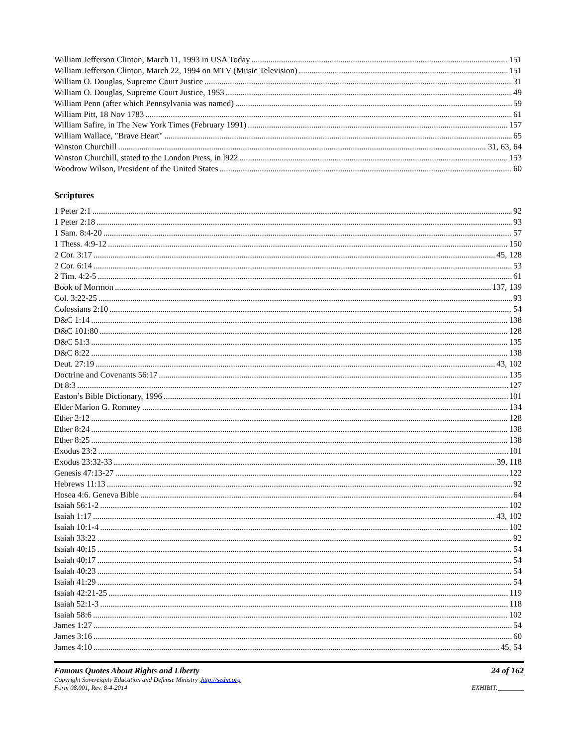William Jefferson Clinton, March 11, 1993 in USA Today 151
William Jefferson Clinton, March 22, 1994 on MTV (Music Television) 151
William O. Douglas, Supreme Court Justice 31
William O. Douglas, Supreme Court Justice, 1953 49
William Penn (after which Pennsylvania was named) 59
William Pitt, 18 Nov 1783 61
William Safire, in The New York Times (February 1991) 157
William Wallace, "Brave Heart" 65
Winston Churchill 31, 63, 64
Winston Churchill, stated to the London Press, in l922 153
Woodrow Wilson, President of the United States 60
Scriptures
1 Peter 2:1 92
1 Peter 2:18 93
1 Sam. 8:4-20 57
1 Thess. 4:9-12 150
2 Cor. 3:17 45, 128
2 Cor. 6:14 53
2 Tim. 4:2-5 61
Book of Mormon 137, 139
Col. 3:22-25 93
Colossians 2:10 54
D&C 1:14 138
D&C 101:80 128
D&C 51:3 135
D&C 8:22 138
Deut. 27:19 43, 102
Doctrine and Covenants 56:17 135
Dt 8:3 127
Easton’s Bible Dictionary, 1996 101
Elder Marion G. Romney 134
Ether 2:12 128
Ether 8:24 138
Ether 8:25 138
Exodus 23:2 101
Exodus 23:32-33 39, 118
Genesis 47:13-27 122
Hebrews 11:13 92
Hosea 4:6. Geneva Bible 64
Isaiah 56:1-2 102
Isaiah 1:17 43, 102
Isaiah 10:1-4 102
Isaiah 33:22 92
Isaiah 40:15 54
Isaiah 40:17 54
Isaiah 40:23 54
Isaiah 41:29 54
Isaiah 42:21-25 119
Isaiah 52:1-3 118
Isaiah 58:6 102
James 1:27 54
James 3:16 60
James 4:10 45, 54
Famous Quotes About Rights and Liberty
Copyright Sovereignty Education and Defense Ministry ,http://sedm.org
Form 08.001, Rev. 8-4-2014
24 of 162
EXHIBIT:________